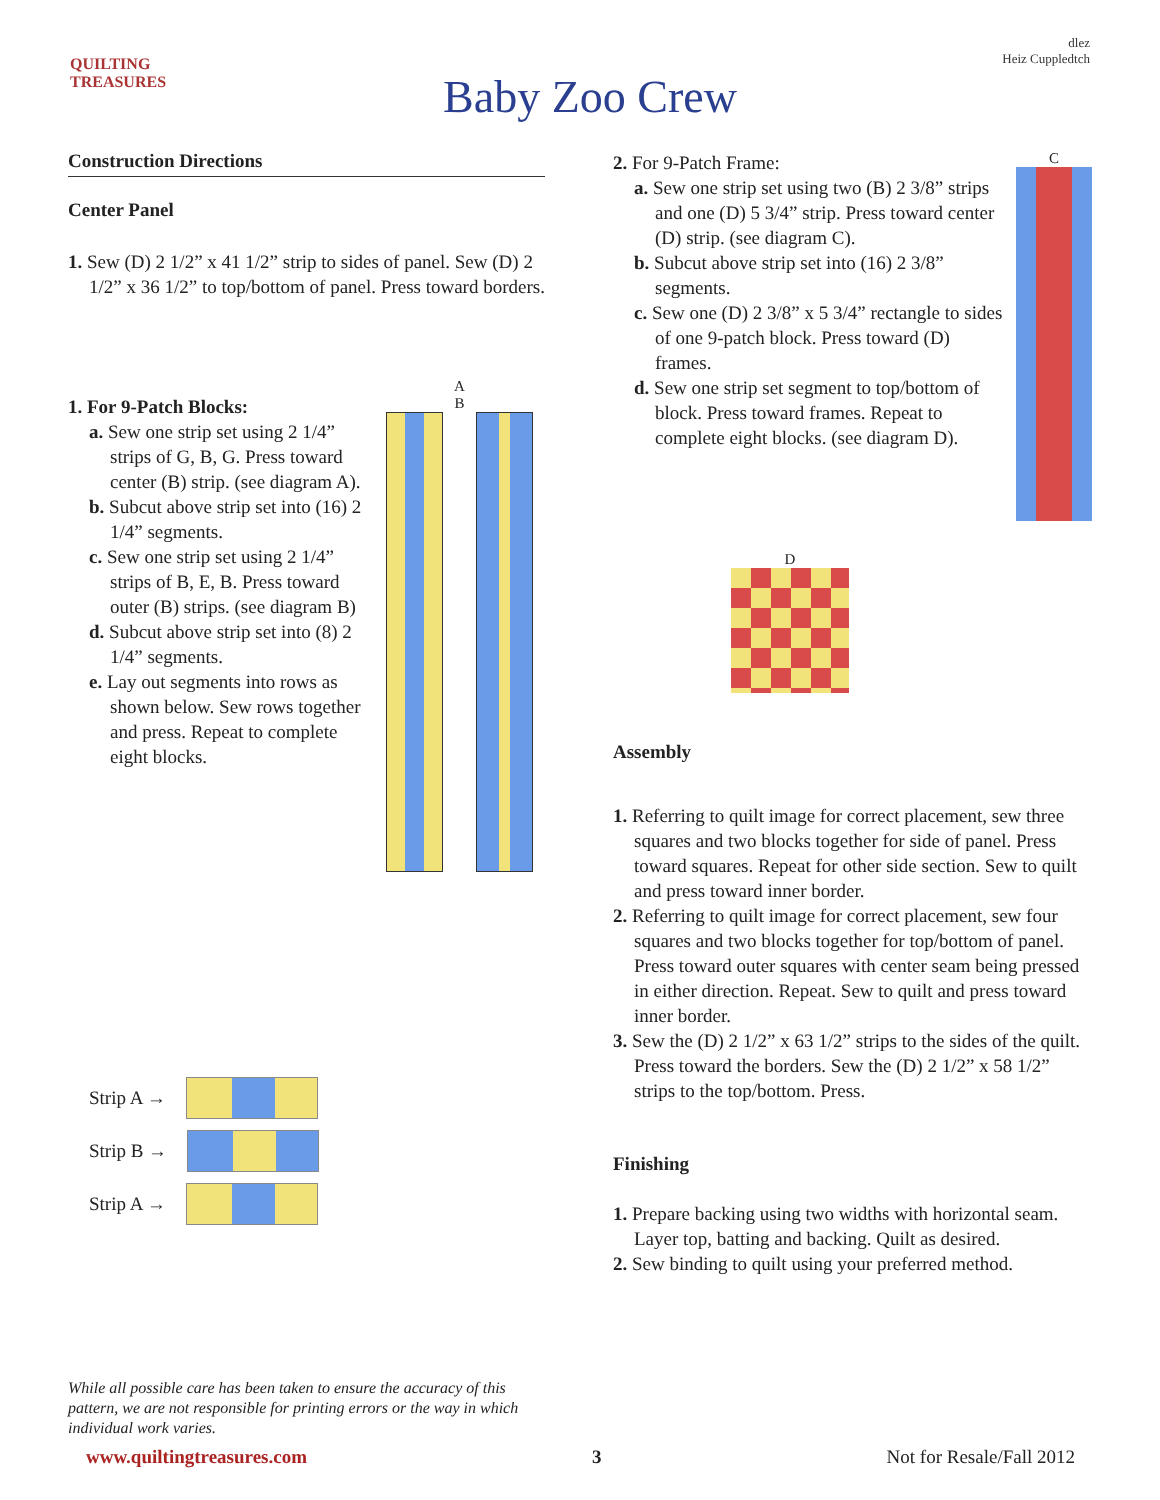QUILTING TREASURES
Baby Zoo Crew
dlez
Heiz Cuppledtch
Construction Directions
Center Panel
1. Sew (D) 2 1/2” x 41 1/2” strip to sides of panel. Sew (D) 2 1/2” x 36 1/2” to top/bottom of panel. Press toward borders.
1. For 9-Patch Blocks:
a. Sew one strip set using 2 1/4” strips of G, B, G. Press toward center (B) strip. (see diagram A).
b. Subcut above strip set into (16) 2 1/4” segments.
c. Sew one strip set using 2 1/4” strips of B, E, B. Press toward outer (B) strips. (see diagram B)
d. Subcut above strip set into (8) 2 1/4” segments.
e. Lay out segments into rows as shown below. Sew rows together and press. Repeat to complete eight blocks.
A B
Strip A →
Strip B →
Strip A →
2. For 9-Patch Frame:
a. Sew one strip set using two (B) 2 3/8” strips and one (D) 5 3/4” strip. Press toward center (D) strip. (see diagram C).
b. Subcut above strip set into (16) 2 3/8” segments.
c. Sew one (D) 2 3/8” x 5 3/4” rectangle to sides of one 9-patch block. Press toward (D) frames.
d. Sew one strip set segment to top/bottom of block. Press toward frames. Repeat to complete eight blocks. (see diagram D).
C
D
Assembly
1. Referring to quilt image for correct placement, sew three squares and two blocks together for side of panel. Press toward squares. Repeat for other side section. Sew to quilt and press toward inner border.
2. Referring to quilt image for correct placement, sew four squares and two blocks together for top/bottom of panel. Press toward outer squares with center seam being pressed in either direction. Repeat. Sew to quilt and press toward inner border.
3. Sew the (D) 2 1/2” x 63 1/2” strips to the sides of the quilt. Press toward the borders. Sew the (D) 2 1/2” x 58 1/2” strips to the top/bottom. Press.
Finishing
1. Prepare backing using two widths with horizontal seam. Layer top, batting and backing. Quilt as desired.
2. Sew binding to quilt using your preferred method.
While all possible care has been taken to ensure the accuracy of this pattern, we are not responsible for printing errors or the way in which individual work varies.
www.quiltingtreasures.com 3 Not for Resale/Fall 2012